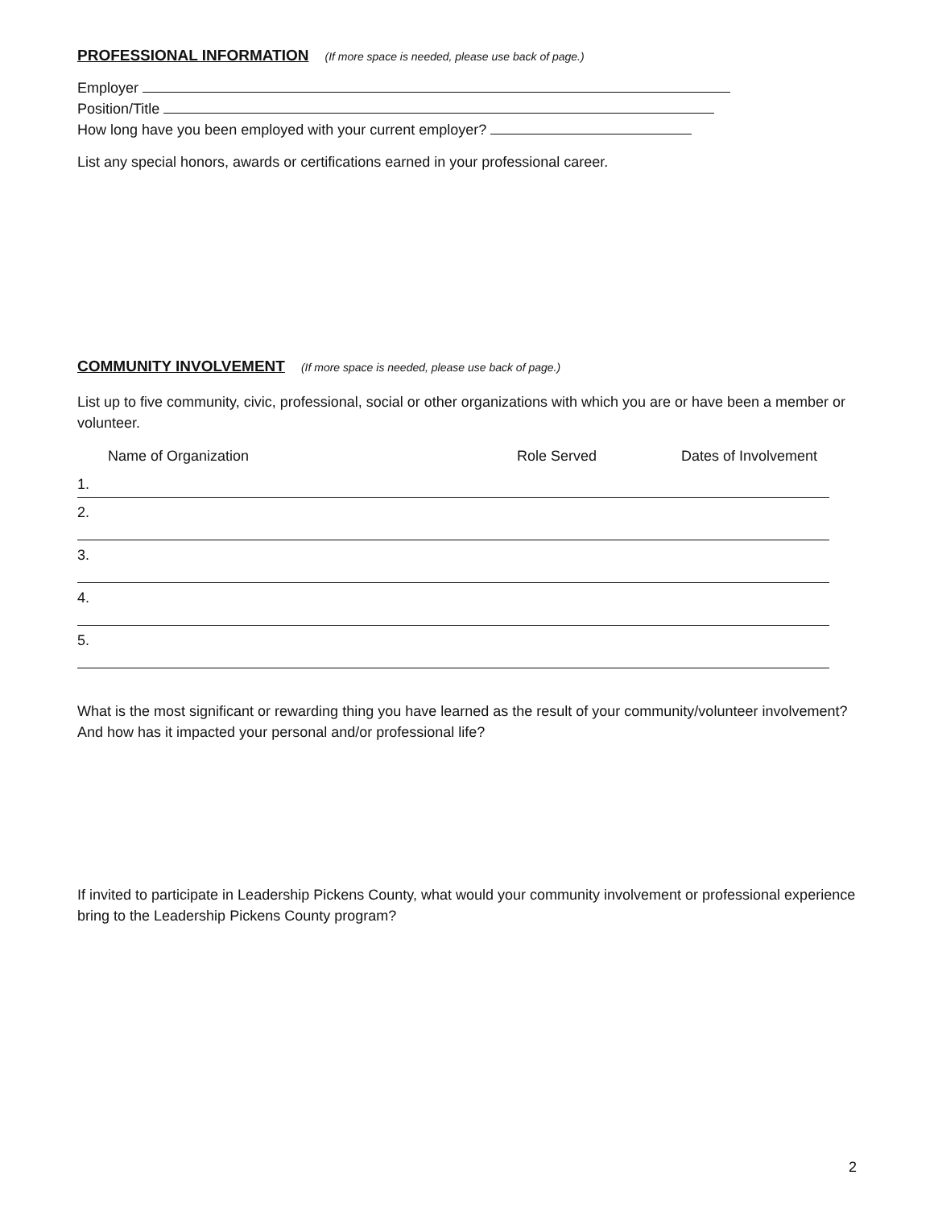PROFESSIONAL INFORMATION (If more space is needed, please use back of page.)
Employer
Position/Title
How long have you been employed with your current employer?
List any special honors, awards or certifications earned in your professional career.
COMMUNITY INVOLVEMENT (If more space is needed, please use back of page.)
List up to five community, civic, professional, social or other organizations with which you are or have been a member or volunteer.
Name of Organization Role Served Dates of Involvement
1.
2.
3.
4.
5.
What is the most significant or rewarding thing you have learned as the result of your community/volunteer involvement? And how has it impacted your personal and/or professional life?
If invited to participate in Leadership Pickens County, what would your community involvement or professional experience bring to the Leadership Pickens County program?
2